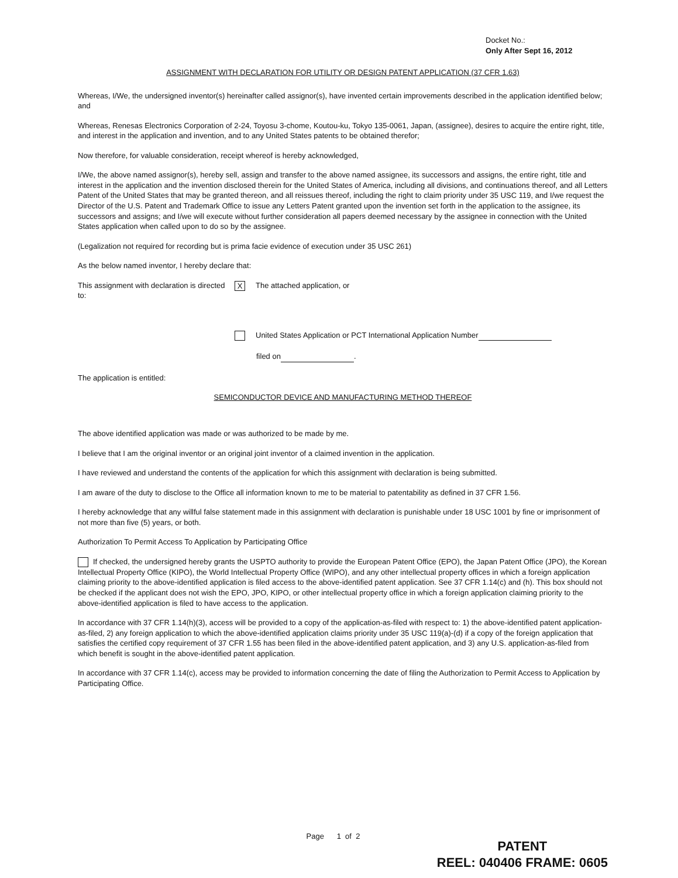Docket No.:
Only After Sept 16, 2012
ASSIGNMENT WITH DECLARATION FOR UTILITY OR DESIGN PATENT APPLICATION (37 CFR 1.63)
Whereas, I/We, the undersigned inventor(s) hereinafter called assignor(s), have invented certain improvements described in the application identified below; and
Whereas, Renesas Electronics Corporation of 2-24, Toyosu 3-chome, Koutou-ku, Tokyo 135-0061, Japan, (assignee), desires to acquire the entire right, title, and interest in the application and invention, and to any United States patents to be obtained therefor;
Now therefore, for valuable consideration, receipt whereof is hereby acknowledged,
I/We, the above named assignor(s), hereby sell, assign and transfer to the above named assignee, its successors and assigns, the entire right, title and interest in the application and the invention disclosed therein for the United States of America, including all divisions, and continuations thereof, and all Letters Patent of the United States that may be granted thereon, and all reissues thereof, including the right to claim priority under 35 USC 119, and I/we request the Director of the U.S. Patent and Trademark Office to issue any Letters Patent granted upon the invention set forth in the application to the assignee, its successors and assigns; and I/we will execute without further consideration all papers deemed necessary by the assignee in connection with the United States application when called upon to do so by the assignee.
(Legalization not required for recording but is prima facie evidence of execution under 35 USC 261)
As the below named inventor, I hereby declare that:
This assignment with declaration is directed to:
X The attached application, or
United States Application or PCT International Application Number
filed on .
The application is entitled:
SEMICONDUCTOR DEVICE AND MANUFACTURING METHOD THEREOF
The above identified application was made or was authorized to be made by me.
I believe that I am the original inventor or an original joint inventor of a claimed invention in the application.
I have reviewed and understand the contents of the application for which this assignment with declaration is being submitted.
I am aware of the duty to disclose to the Office all information known to me to be material to patentability as defined in 37 CFR 1.56.
I hereby acknowledge that any willful false statement made in this assignment with declaration is punishable under 18 USC 1001 by fine or imprisonment of not more than five (5) years, or both.
Authorization To Permit Access To Application by Participating Office
If checked, the undersigned hereby grants the USPTO authority to provide the European Patent Office (EPO), the Japan Patent Office (JPO), the Korean Intellectual Property Office (KIPO), the World Intellectual Property Office (WIPO), and any other intellectual property offices in which a foreign application claiming priority to the above-identified application is filed access to the above-identified patent application. See 37 CFR 1.14(c) and (h). This box should not be checked if the applicant does not wish the EPO, JPO, KIPO, or other intellectual property office in which a foreign application claiming priority to the above-identified application is filed to have access to the application.
In accordance with 37 CFR 1.14(h)(3), access will be provided to a copy of the application-as-filed with respect to: 1) the above-identified patent application-as-filed, 2) any foreign application to which the above-identified application claims priority under 35 USC 119(a)-(d) if a copy of the foreign application that satisfies the certified copy requirement of 37 CFR 1.55 has been filed in the above-identified patent application, and 3) any U.S. application-as-filed from which benefit is sought in the above-identified patent application.
In accordance with 37 CFR 1.14(c), access may be provided to information concerning the date of filing the Authorization to Permit Access to Application by Participating Office.
Page 1 of 2
PATENT
REEL: 040406 FRAME: 0605